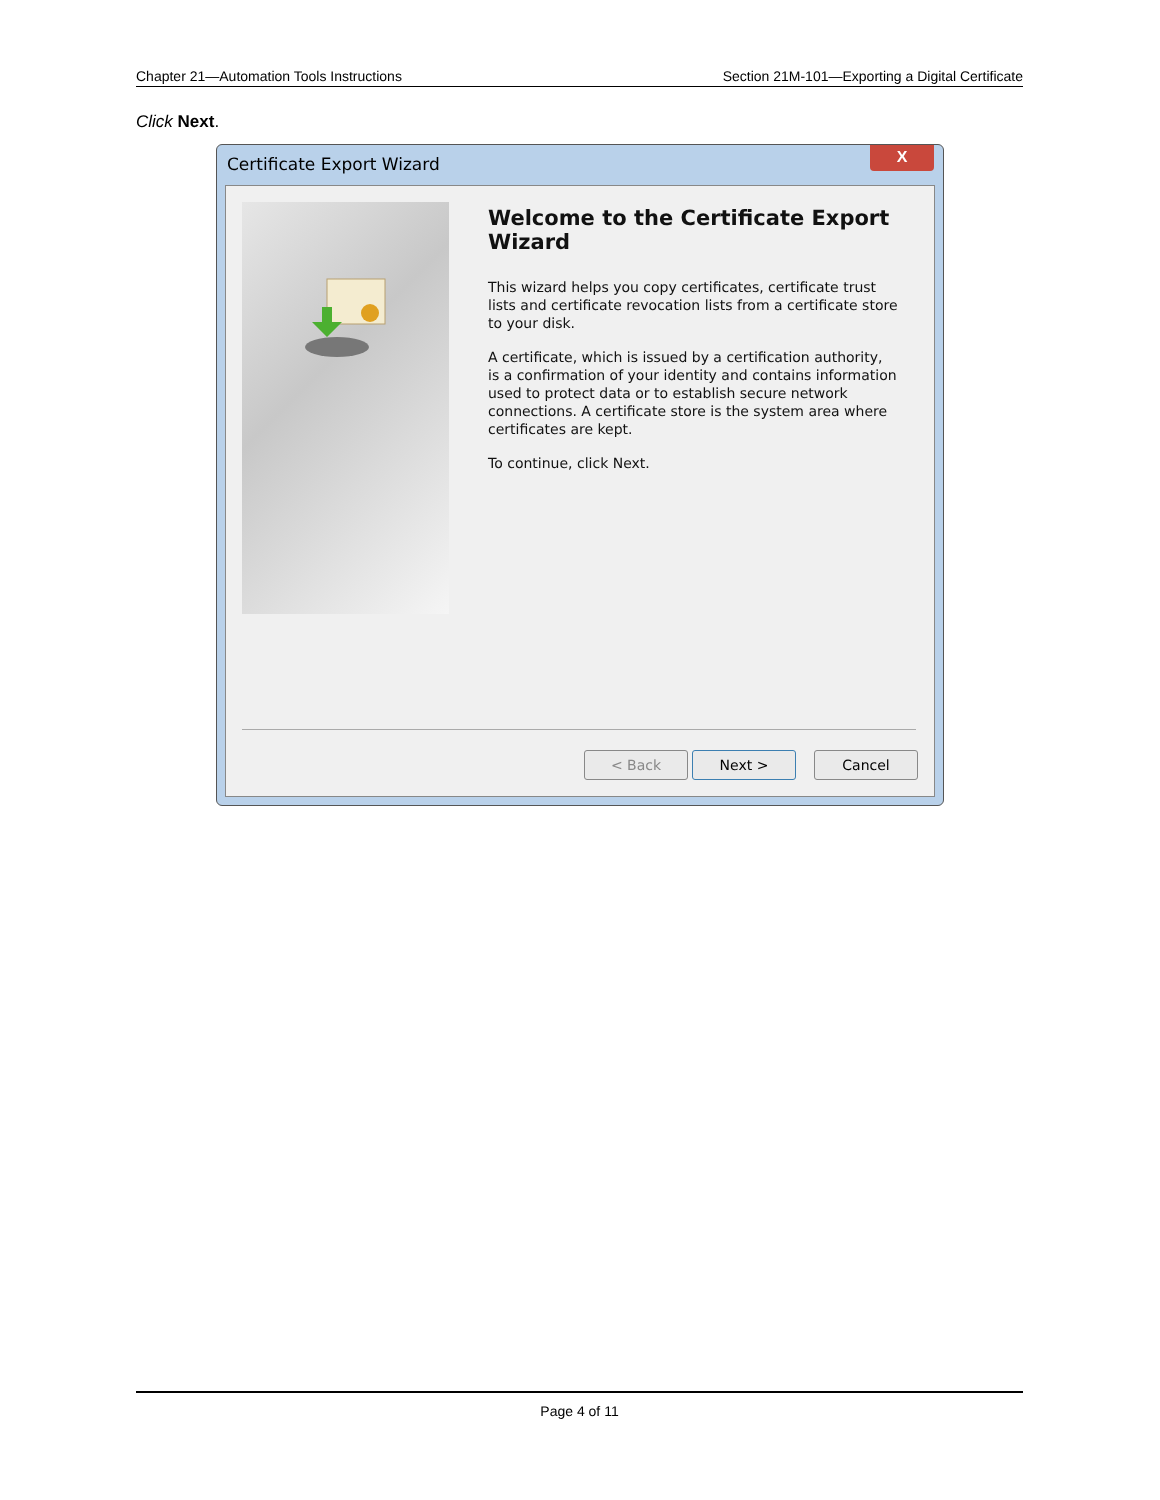Chapter 21—Automation Tools Instructions Section 21M-101—Exporting a Digital Certificate
Click Next.
Certificate Export Wizard
X
Welcome to the Certificate Export Wizard
This wizard helps you copy certificates, certificate trust lists and certificate revocation lists from a certificate store to your disk.
A certificate, which is issued by a certification authority, is a confirmation of your identity and contains information used to protect data or to establish secure network connections. A certificate store is the system area where certificates are kept.
To continue, click Next.
< Back Next > Cancel
Page 4 of 11